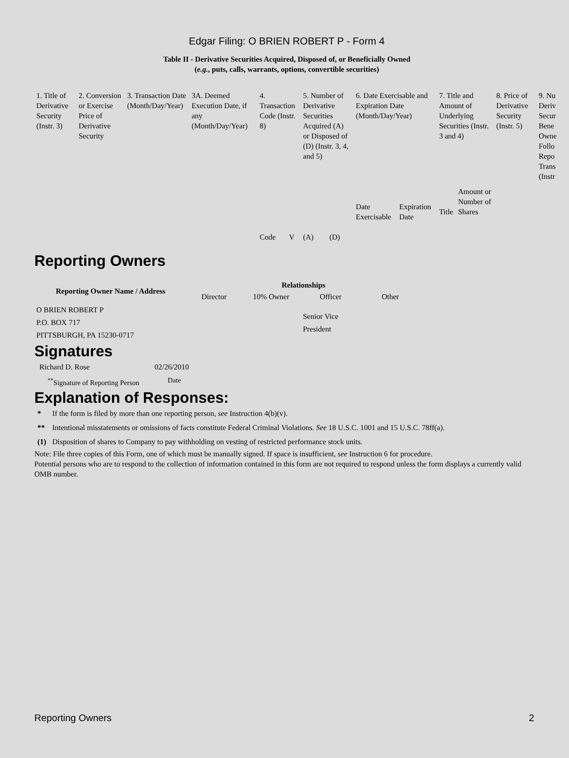Edgar Filing: O BRIEN ROBERT P - Form 4
Table II - Derivative Securities Acquired, Disposed of, or Beneficially Owned
(e.g., puts, calls, warrants, options, convertible securities)
| 1. Title of Derivative Security (Instr. 3) | 2. Conversion or Exercise Price of Derivative Security | 3. Transaction Date (Month/Day/Year) | 3A. Deemed Execution Date, if any (Month/Day/Year) | 4. Transaction Code (Instr. 8) | | 5. Number of Derivative Securities Acquired (A) or Disposed of (D) (Instr. 3, 4, and 5) | | 6. Date Exercisable and Expiration Date (Month/Day/Year) | | 7. Title and Amount of Underlying Securities (Instr. 3 and 4) | | 8. Price of Derivative Security (Instr. 5) | 9. Nu Deriv Secur Bene Owne Follo Repo Trans (Instr |
| | | | | Code | V | (A) | (D) | Date Exercisable | Expiration Date | Title | Amount or Number of Shares | | |
Reporting Owners
| Reporting Owner Name / Address | Relationships | | | |
| --- | --- | --- | --- | --- |
| | Director | 10% Owner | Officer | Other |
| O BRIEN ROBERT P P.O. BOX 717 PITTSBURGH, PA 15230-0717 | | | Senior Vice President | |
Signatures
| Richard D. Rose | 02/26/2010 |
| <sup>**</sup> Signature of Reporting Person | Date |
Explanation of Responses:
| * | If the form is filed by more than one reporting person, see Instruction 4(b)(v). |
| ** | Intentional misstatements or omissions of facts constitute Federal Criminal Violations. See 18 U.S.C. 1001 and 15 U.S.C. 78ff(a). |
| (1) | Disposition of shares to Company to pay withholding on vesting of restricted performance stock units. |
Note: File three copies of this Form, one of which must be manually signed. If space is insufficient, see Instruction 6 for procedure.
Potential persons who are to respond to the collection of information contained in this form are not required to respond unless the form displays a currently valid OMB number.
Reporting Owners 2